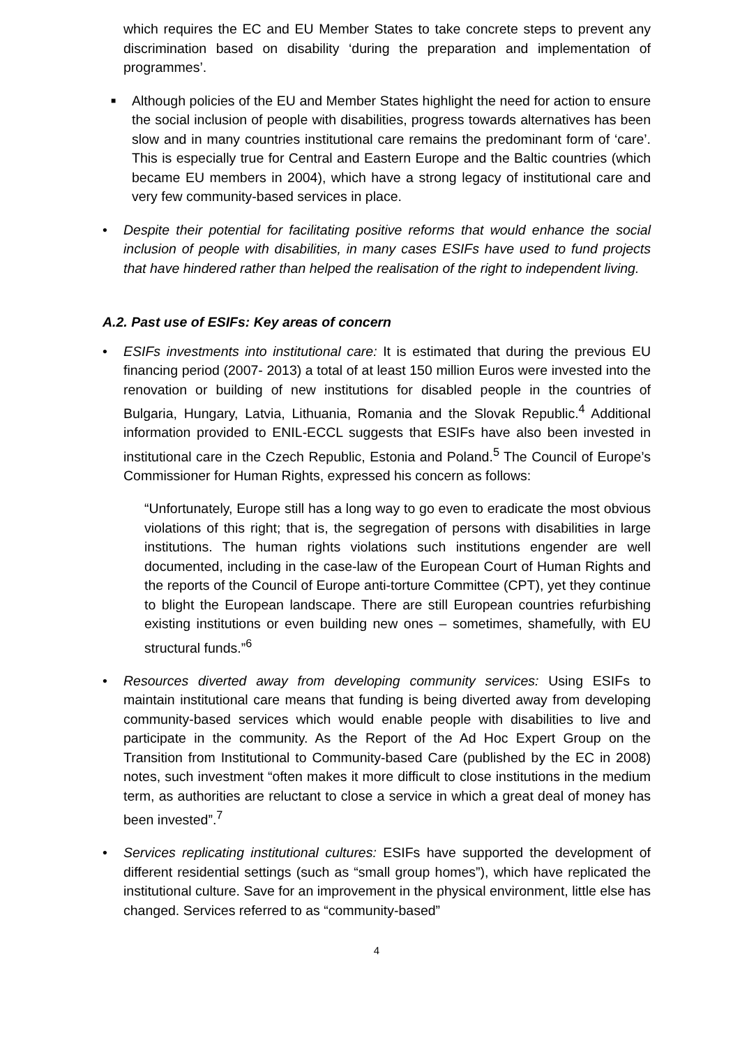which requires the EC and EU Member States to take concrete steps to prevent any discrimination based on disability ‘during the preparation and implementation of programmes’.
■
Although policies of the EU and Member States highlight the need for action to ensure the social inclusion of people with disabilities, progress towards alternatives has been slow and in many countries institutional care remains the predominant form of ‘care’. This is especially true for Central and Eastern Europe and the Baltic countries (which became EU members in 2004), which have a strong legacy of institutional care and very few community-based services in place.
• Despite their potential for facilitating positive reforms that would enhance the social inclusion of people with disabilities, in many cases ESIFs have used to fund projects that have hindered rather than helped the realisation of the right to independent living.
A.2. Past use of ESIFs: Key areas of concern
• ESIFs investments into institutional care: It is estimated that during the previous EU financing period (2007- 2013) a total of at least 150 million Euros were invested into the renovation or building of new institutions for disabled people in the countries of Bulgaria, Hungary, Latvia, Lithuania, Romania and the Slovak Republic.<sup>4</sup> Additional information provided to ENIL-ECCL suggests that ESIFs have also been invested in institutional care in the Czech Republic, Estonia and Poland.<sup>5</sup> The Council of Europe’s Commissioner for Human Rights, expressed his concern as follows:
“Unfortunately, Europe still has a long way to go even to eradicate the most obvious violations of this right; that is, the segregation of persons with disabilities in large institutions. The human rights violations such institutions engender are well documented, including in the case-law of the European Court of Human Rights and the reports of the Council of Europe anti-torture Committee (CPT), yet they continue to blight the European landscape. There are still European countries refurbishing existing institutions or even building new ones – sometimes, shamefully, with EU structural funds.”<sup>6</sup>
• Resources diverted away from developing community services: Using ESIFs to maintain institutional care means that funding is being diverted away from developing community-based services which would enable people with disabilities to live and participate in the community. As the Report of the Ad Hoc Expert Group on the Transition from Institutional to Community-based Care (published by the EC in 2008) notes, such investment “often makes it more difficult to close institutions in the medium term, as authorities are reluctant to close a service in which a great deal of money has been invested”.<sup>7</sup>
• Services replicating institutional cultures: ESIFs have supported the development of different residential settings (such as “small group homes”), which have replicated the institutional culture. Save for an improvement in the physical environment, little else has changed. Services referred to as “community-based”
4